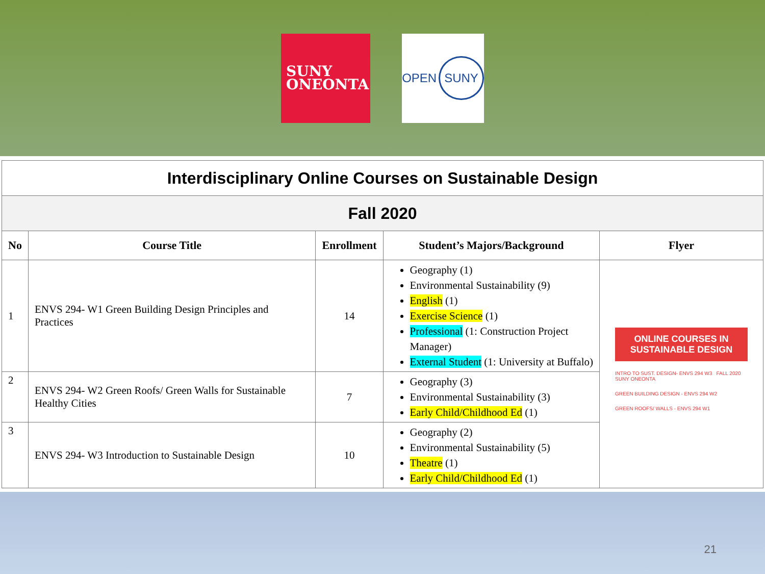SUNY
ONEONTA
OPEN SUNY
| Interdisciplinary Online Courses on Sustainable Design | | | | |
| Fall 2020 | | | | |
| No | Course Title | Enrollment | Student’s Majors/Background | Flyer |
| 1 | ENVS 294- W1 Green Building Design Principles and Practices | 14 | Geography (1) Environmental Sustainability (9) English (1) Exercise Science (1) Professional (1: Construction Project Manager) External Student (1: University at Buffalo) | ONLINE COURSES IN SUSTAINABLE DESIGN INTRO TO SUST. DESIGN- ENVS 294 W3 FALL 2020 SUNY ONEONTA GREEN BUILDING DESIGN - ENVS 294 W2 GREEN ROOFS/ WALLS - ENVS 294 W1 |
| 2 | ENVS 294- W2 Green Roofs/ Green Walls for Sustainable Healthy Cities | 7 | Geography (3) Environmental Sustainability (3) Early Child/Childhood Ed (1) | |
| 3 | ENVS 294- W3 Introduction to Sustainable Design | 10 | Geography (2) Environmental Sustainability (5) Theatre (1) Early Child/Childhood Ed (1) | |
21